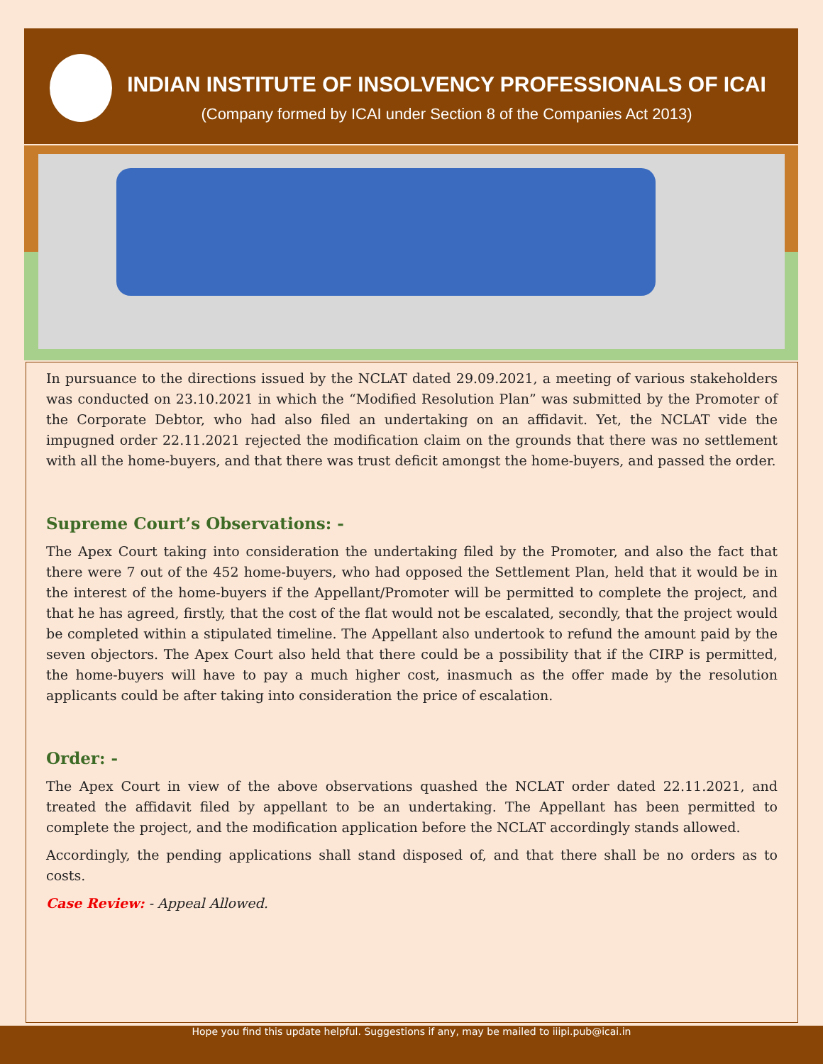INDIAN INSTITUTE OF INSOLVENCY PROFESSIONALS OF ICAI
(Company formed by ICAI under Section 8 of the Companies Act 2013)
In pursuance to the directions issued by the NCLAT dated 29.09.2021, a meeting of various stakeholders was conducted on 23.10.2021 in which the “Modified Resolution Plan” was submitted by the Promoter of the Corporate Debtor, who had also filed an undertaking on an affidavit. Yet, the NCLAT vide the impugned order 22.11.2021 rejected the modification claim on the grounds that there was no settlement with all the home-buyers, and that there was trust deficit amongst the home-buyers, and passed the order.
Supreme Court’s Observations: -
The Apex Court taking into consideration the undertaking filed by the Promoter, and also the fact that there were 7 out of the 452 home-buyers, who had opposed the Settlement Plan, held that it would be in the interest of the home-buyers if the Appellant/Promoter will be permitted to complete the project, and that he has agreed, firstly, that the cost of the flat would not be escalated, secondly, that the project would be completed within a stipulated timeline. The Appellant also undertook to refund the amount paid by the seven objectors. The Apex Court also held that there could be a possibility that if the CIRP is permitted, the home-buyers will have to pay a much higher cost, inasmuch as the offer made by the resolution applicants could be after taking into consideration the price of escalation.
Order: -
The Apex Court in view of the above observations quashed the NCLAT order dated 22.11.2021, and treated the affidavit filed by appellant to be an undertaking. The Appellant has been permitted to complete the project, and the modification application before the NCLAT accordingly stands allowed.
Accordingly, the pending applications shall stand disposed of, and that there shall be no orders as to costs.
Case Review: - Appeal Allowed.
Hope you find this update helpful. Suggestions if any, may be mailed to iiipi.pub@icai.in